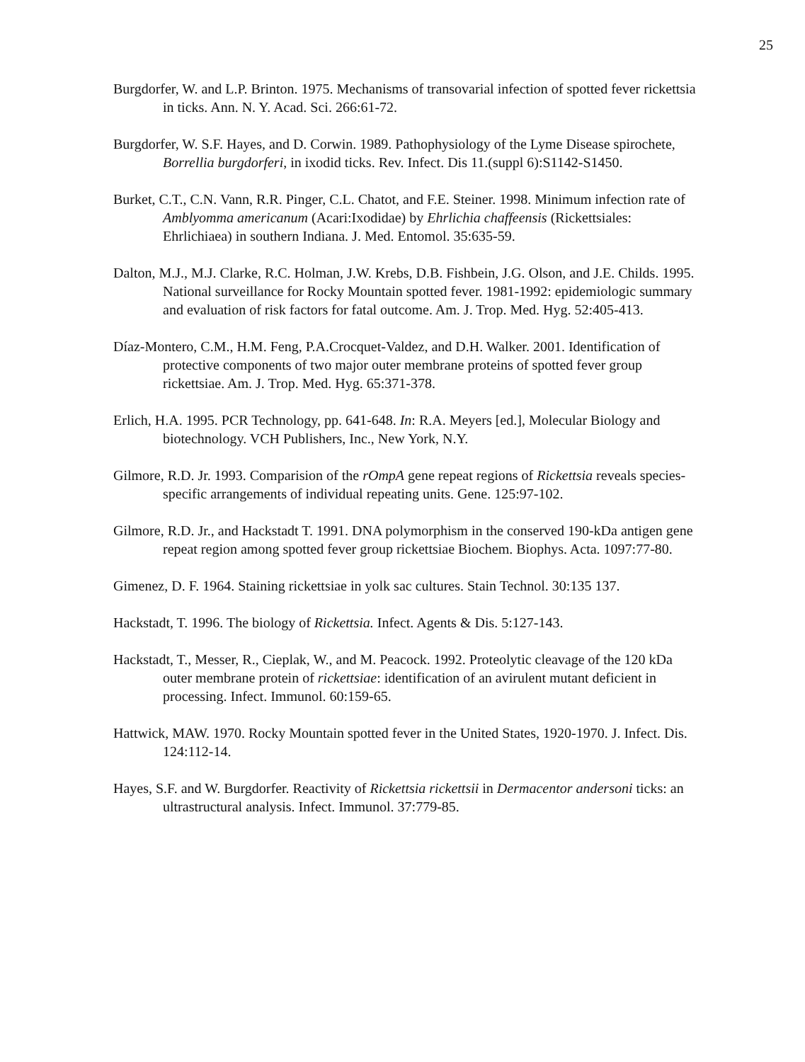25
Burgdorfer, W. and L.P. Brinton. 1975. Mechanisms of transovarial infection of spotted fever rickettsia in ticks. Ann. N. Y. Acad. Sci. 266:61-72.
Burgdorfer, W. S.F. Hayes, and D. Corwin. 1989. Pathophysiology of the Lyme Disease spirochete, Borrellia burgdorferi, in ixodid ticks. Rev. Infect. Dis 11.(suppl 6):S1142-S1450.
Burket, C.T., C.N. Vann, R.R. Pinger, C.L. Chatot, and F.E. Steiner. 1998. Minimum infection rate of Amblyomma americanum (Acari:Ixodidae) by Ehrlichia chaffeensis (Rickettsiales: Ehrlichiaea) in southern Indiana. J. Med. Entomol. 35:635-59.
Dalton, M.J., M.J. Clarke, R.C. Holman, J.W. Krebs, D.B. Fishbein, J.G. Olson, and J.E. Childs. 1995. National surveillance for Rocky Mountain spotted fever. 1981-1992: epidemiologic summary and evaluation of risk factors for fatal outcome. Am. J. Trop. Med. Hyg. 52:405-413.
Díaz-Montero, C.M., H.M. Feng, P.A.Crocquet-Valdez, and D.H. Walker. 2001. Identification of protective components of two major outer membrane proteins of spotted fever group rickettsiae. Am. J. Trop. Med. Hyg. 65:371-378.
Erlich, H.A. 1995. PCR Technology, pp. 641-648. In: R.A. Meyers [ed.], Molecular Biology and biotechnology. VCH Publishers, Inc., New York, N.Y.
Gilmore, R.D. Jr. 1993. Comparision of the rOmpA gene repeat regions of Rickettsia reveals species-specific arrangements of individual repeating units. Gene. 125:97-102.
Gilmore, R.D. Jr., and Hackstadt T. 1991. DNA polymorphism in the conserved 190-kDa antigen gene repeat region among spotted fever group rickettsiae Biochem. Biophys. Acta. 1097:77-80.
Gimenez, D. F. 1964. Staining rickettsiae in yolk sac cultures. Stain Technol. 30:135 137.
Hackstadt, T. 1996. The biology of Rickettsia. Infect. Agents & Dis. 5:127-143.
Hackstadt, T., Messer, R., Cieplak, W., and M. Peacock. 1992. Proteolytic cleavage of the 120 kDa outer membrane protein of rickettsiae: identification of an avirulent mutant deficient in processing. Infect. Immunol. 60:159-65.
Hattwick, MAW. 1970. Rocky Mountain spotted fever in the United States, 1920-1970. J. Infect. Dis. 124:112-14.
Hayes, S.F. and W. Burgdorfer. Reactivity of Rickettsia rickettsii in Dermacentor andersoni ticks: an ultrastructural analysis. Infect. Immunol. 37:779-85.